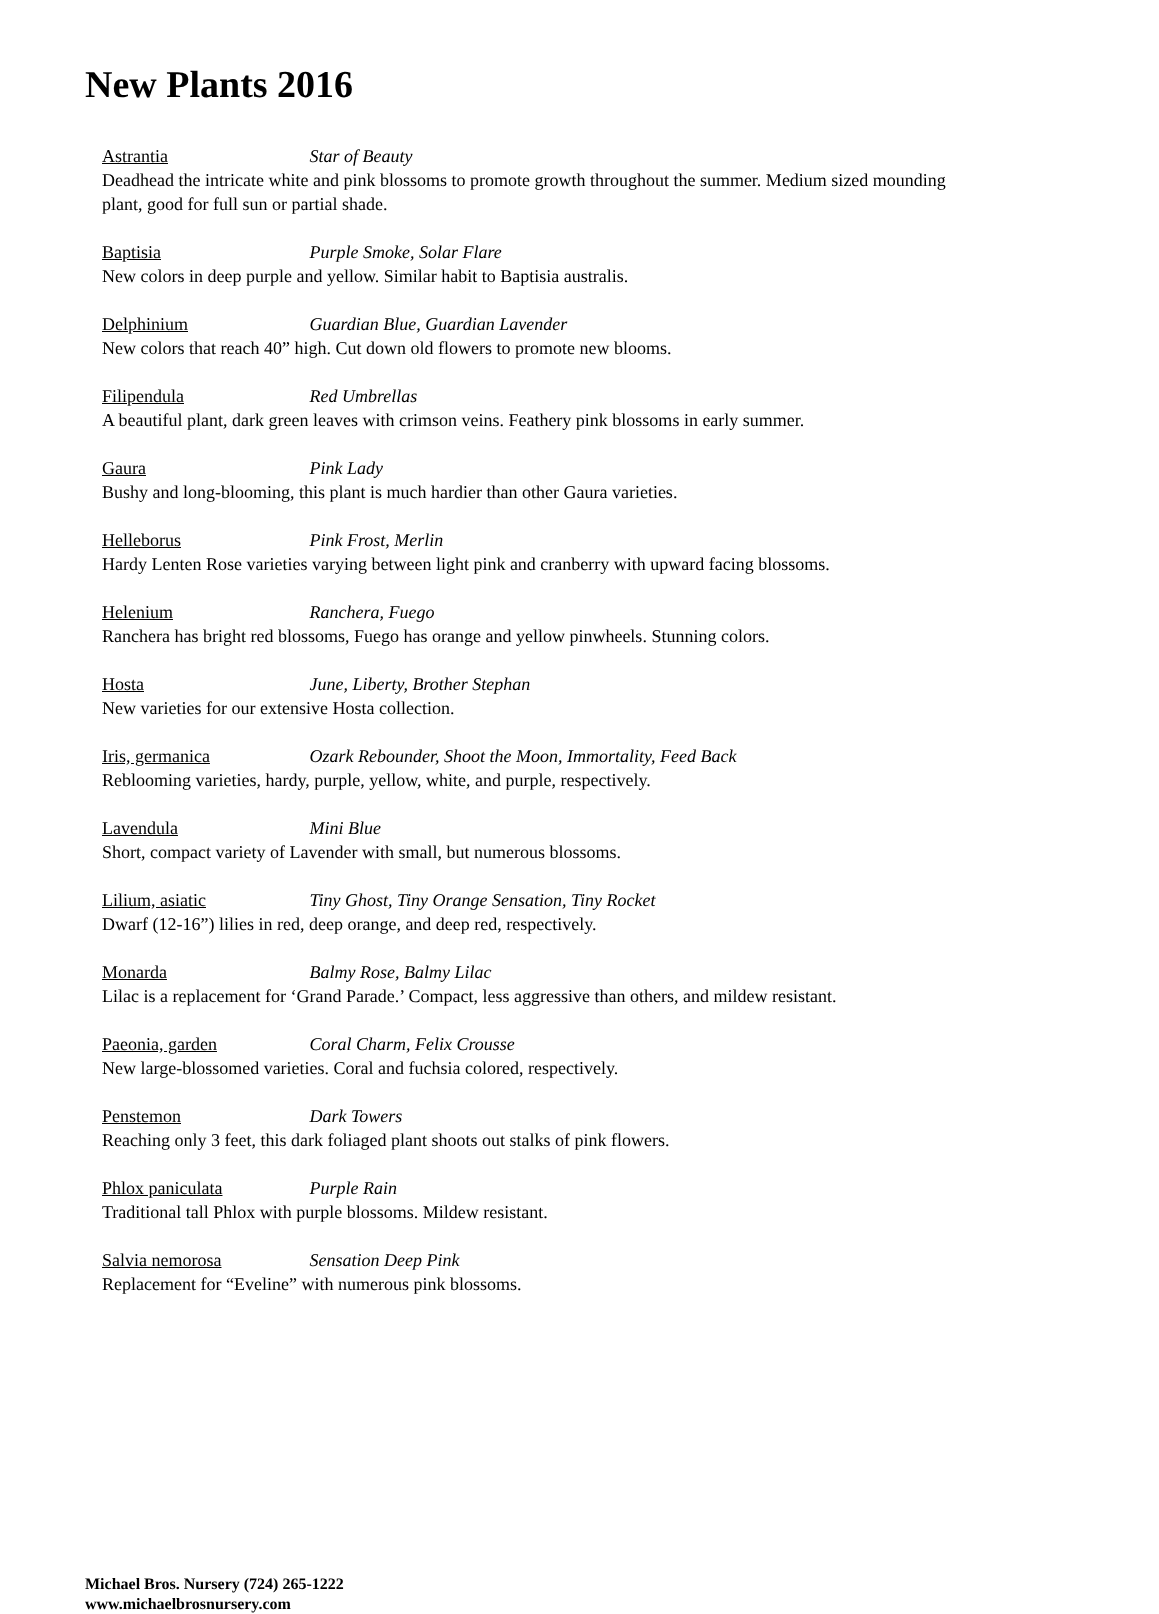New Plants 2016
Astrantia Star of Beauty
Deadhead the intricate white and pink blossoms to promote growth throughout the summer. Medium sized mounding plant, good for full sun or partial shade.
Baptisia Purple Smoke, Solar Flare
New colors in deep purple and yellow. Similar habit to Baptisia australis.
Delphinium Guardian Blue, Guardian Lavender
New colors that reach 40” high. Cut down old flowers to promote new blooms.
Filipendula Red Umbrellas
A beautiful plant, dark green leaves with crimson veins. Feathery pink blossoms in early summer.
Gaura Pink Lady
Bushy and long-blooming, this plant is much hardier than other Gaura varieties.
Helleborus Pink Frost, Merlin
Hardy Lenten Rose varieties varying between light pink and cranberry with upward facing blossoms.
Helenium Ranchera, Fuego
Ranchera has bright red blossoms, Fuego has orange and yellow pinwheels. Stunning colors.
Hosta June, Liberty, Brother Stephan
New varieties for our extensive Hosta collection.
Iris, germanica Ozark Rebounder, Shoot the Moon, Immortality, Feed Back
Reblooming varieties, hardy, purple, yellow, white, and purple, respectively.
Lavendula Mini Blue
Short, compact variety of Lavender with small, but numerous blossoms.
Lilium, asiatic Tiny Ghost, Tiny Orange Sensation, Tiny Rocket
Dwarf (12-16”) lilies in red, deep orange, and deep red, respectively.
Monarda Balmy Rose, Balmy Lilac
Lilac is a replacement for ‘Grand Parade.’ Compact, less aggressive than others, and mildew resistant.
Paeonia, garden Coral Charm, Felix Crousse
New large-blossomed varieties. Coral and fuchsia colored, respectively.
Penstemon Dark Towers
Reaching only 3 feet, this dark foliaged plant shoots out stalks of pink flowers.
Phlox paniculata Purple Rain
Traditional tall Phlox with purple blossoms. Mildew resistant.
Salvia nemorosa Sensation Deep Pink
Replacement for “Eveline” with numerous pink blossoms.
Michael Bros. Nursery (724) 265-1222
www.michaelbrosnursery.com